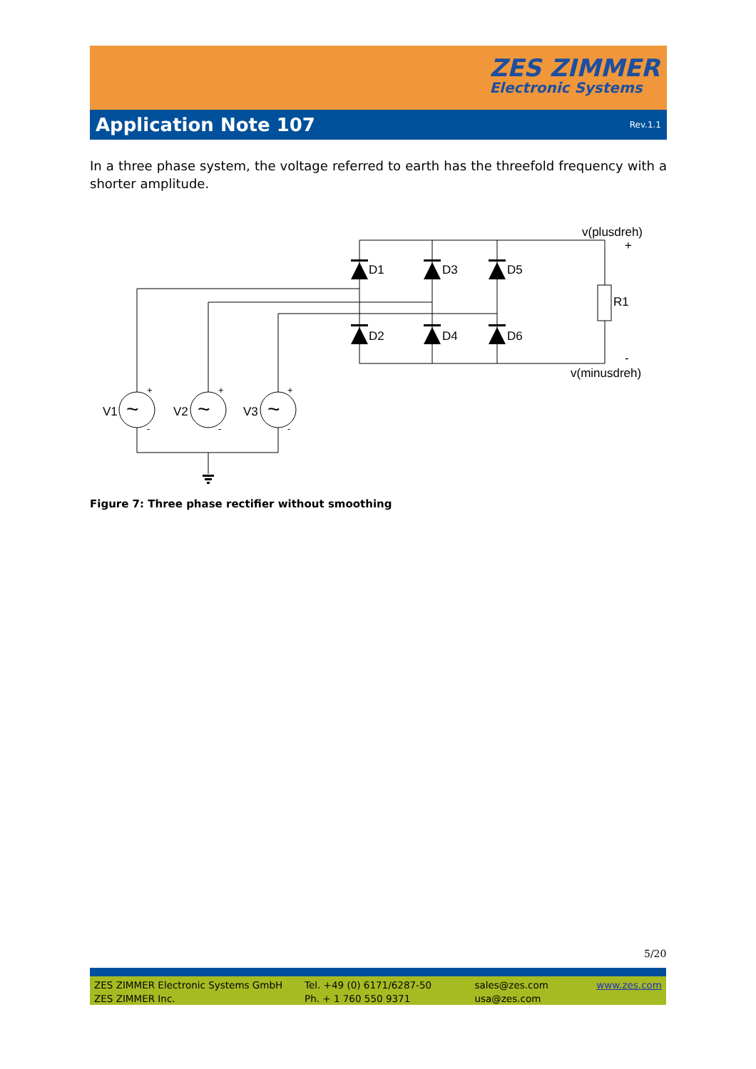ZES ZIMMER
Electronic Systems
Application Note 107
Rev.1.1
In a three phase system, the voltage referred to earth has the threefold frequency with a shorter amplitude.
D1
D3
D5
D2
D4
D6
R1
v(plusdreh)
+
-
v(minusdreh)
V1
V2
V3
+
+
+
-
-
-
~
~
~
Figure 7: Three phase rectifier without smoothing
5/20
ZES ZIMMER Electronic Systems GmbH
ZES ZIMMER Inc.
Tel. +49 (0) 6171/6287-50
Ph. + 1 760 550 9371
sales@zes.com
usa@zes.com
www.zes.com